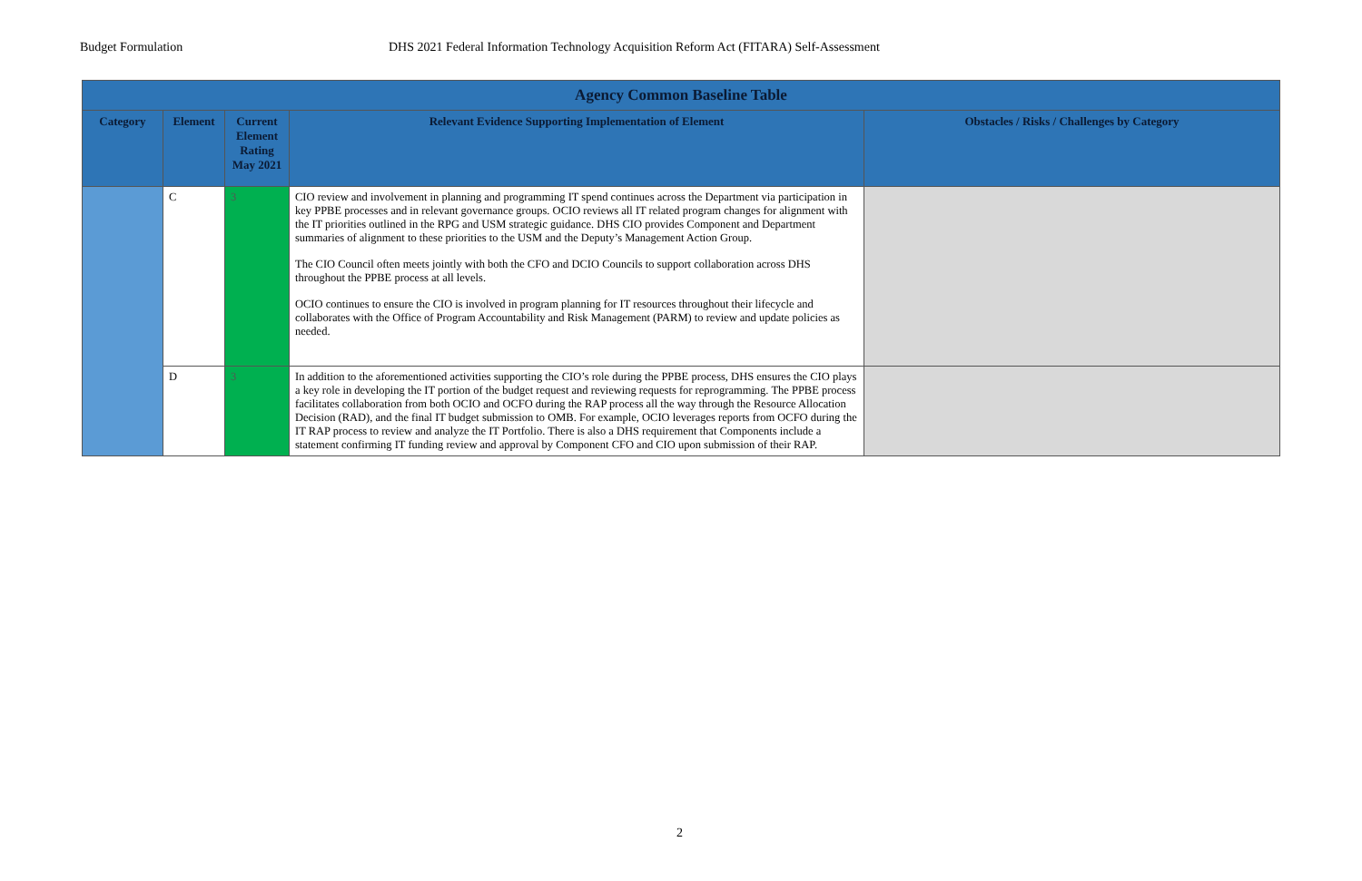Budget Formulation DHS 2021 Federal Information Technology Acquisition Reform Act (FITARA) Self-Assessment
| Agency Common Baseline Table | | | | |
| --- | --- | --- | --- | --- |
| Category | Element | Current Element Rating May 2021 | Relevant Evidence Supporting Implementation of Element | Obstacles / Risks / Challenges by Category |
| | C | 3 | CIO review and involvement in planning and programming IT spend continues across the Department via participation in key PPBE processes and in relevant governance groups. OCIO reviews all IT related program changes for alignment with the IT priorities outlined in the RPG and USM strategic guidance. DHS CIO provides Component and Department summaries of alignment to these priorities to the USM and the Deputy’s Management Action Group. The CIO Council often meets jointly with both the CFO and DCIO Councils to support collaboration across DHS throughout the PPBE process at all levels. OCIO continues to ensure the CIO is involved in program planning for IT resources throughout their lifecycle and collaborates with the Office of Program Accountability and Risk Management (PARM) to review and update policies as needed. | |
| | D | 3 | In addition to the aforementioned activities supporting the CIO’s role during the PPBE process, DHS ensures the CIO plays a key role in developing the IT portion of the budget request and reviewing requests for reprogramming. The PPBE process facilitates collaboration from both OCIO and OCFO during the RAP process all the way through the Resource Allocation Decision (RAD), and the final IT budget submission to OMB. For example, OCIO leverages reports from OCFO during the IT RAP process to review and analyze the IT Portfolio. There is also a DHS requirement that Components include a statement confirming IT funding review and approval by Component CFO and CIO upon submission of their RAP. | |
2